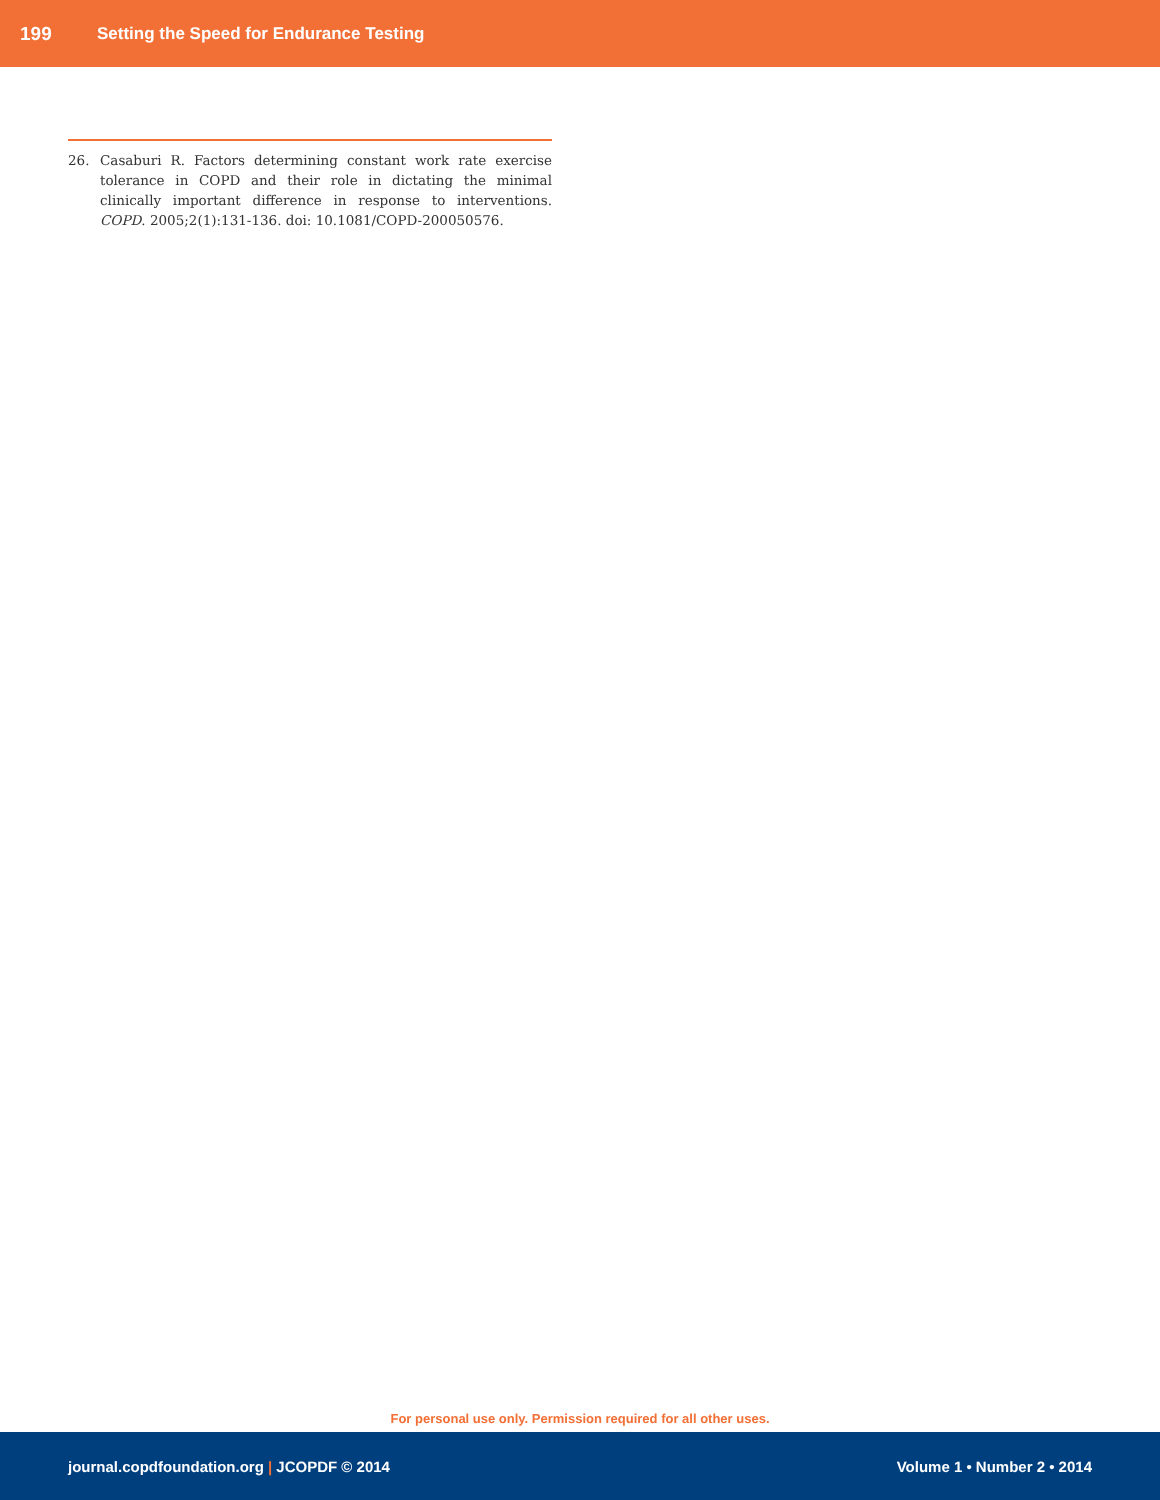199 Setting the Speed for Endurance Testing
26. Casaburi R. Factors determining constant work rate exercise tolerance in COPD and their role in dictating the minimal clinically important difference in response to interventions. COPD. 2005;2(1):131-136. doi: 10.1081/COPD-200050576.
For personal use only. Permission required for all other uses.
journal.copdfoundation.org | JCOPDF © 2014 Volume 1 • Number 2 • 2014